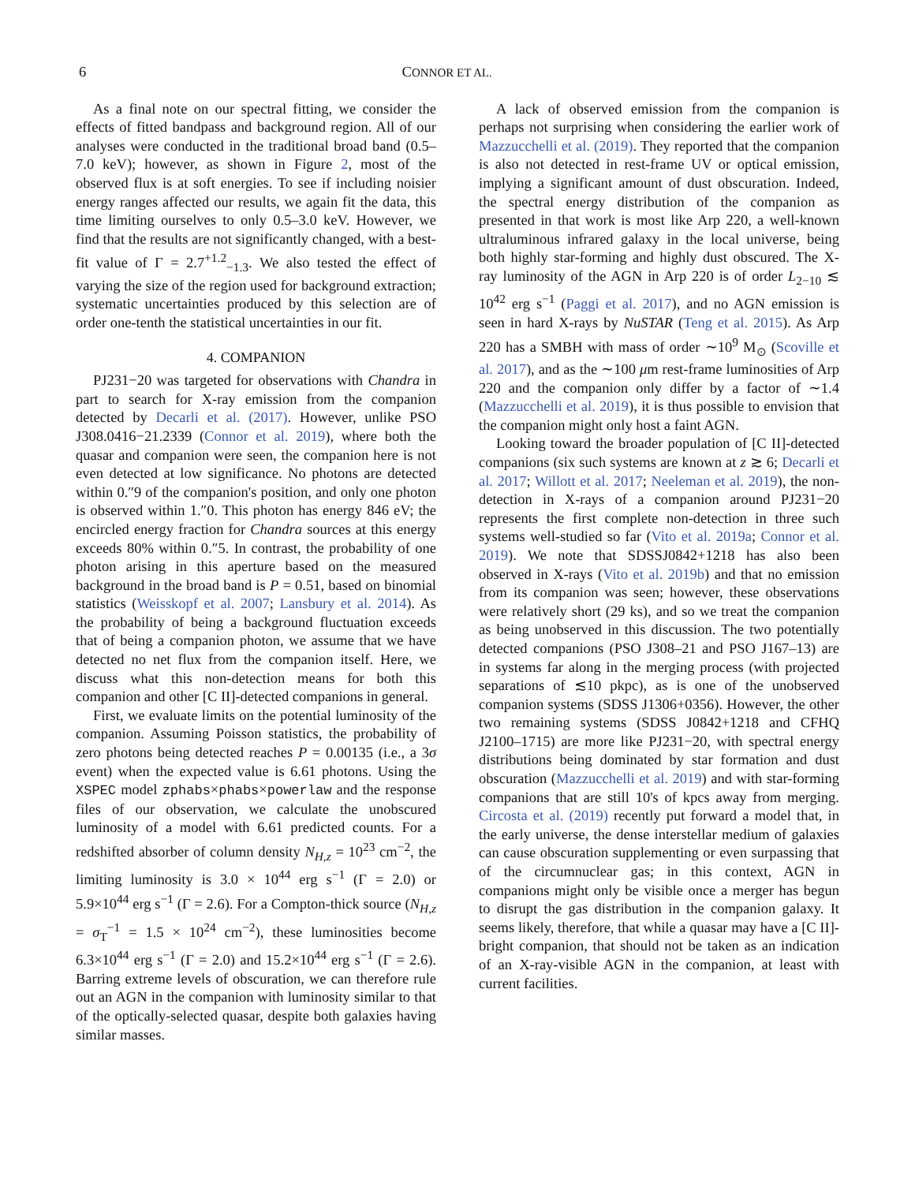6 CONNOR ET AL.
As a final note on our spectral fitting, we consider the effects of fitted bandpass and background region. All of our analyses were conducted in the traditional broad band (0.5–7.0 keV); however, as shown in Figure 2, most of the observed flux is at soft energies. To see if including noisier energy ranges affected our results, we again fit the data, this time limiting ourselves to only 0.5–3.0 keV. However, we find that the results are not significantly changed, with a best-fit value of Γ = 2.7<sup>+1.2</sup><sub>−1.3</sub>. We also tested the effect of varying the size of the region used for background extraction; systematic uncertainties produced by this selection are of order one-tenth the statistical uncertainties in our fit.
4. COMPANION
PJ231−20 was targeted for observations with Chandra in part to search for X-ray emission from the companion detected by Decarli et al. (2017). However, unlike PSO J308.0416−21.2339 (Connor et al. 2019), where both the quasar and companion were seen, the companion here is not even detected at low significance. No photons are detected within 0.″9 of the companion's position, and only one photon is observed within 1.″0. This photon has energy 846 eV; the encircled energy fraction for Chandra sources at this energy exceeds 80% within 0.″5. In contrast, the probability of one photon arising in this aperture based on the measured background in the broad band is P = 0.51, based on binomial statistics (Weisskopf et al. 2007; Lansbury et al. 2014). As the probability of being a background fluctuation exceeds that of being a companion photon, we assume that we have detected no net flux from the companion itself. Here, we discuss what this non-detection means for both this companion and other [C II]-detected companions in general.
First, we evaluate limits on the potential luminosity of the companion. Assuming Poisson statistics, the probability of zero photons being detected reaches P = 0.00135 (i.e., a 3σ event) when the expected value is 6.61 photons. Using the XSPEC model zphabs×phabs×powerlaw and the response files of our observation, we calculate the unobscured luminosity of a model with 6.61 predicted counts. For a redshifted absorber of column density N<sub>H,z</sub> = 10<sup>23</sup> cm<sup>−2</sup>, the limiting luminosity is 3.0 × 10<sup>44</sup> erg s<sup>−1</sup> (Γ = 2.0) or 5.9×10<sup>44</sup> erg s<sup>−1</sup> (Γ = 2.6). For a Compton-thick source (N<sub>H,z</sub> = σ<sub>T</sub><sup>−1</sup> = 1.5 × 10<sup>24</sup> cm<sup>−2</sup>), these luminosities become 6.3×10<sup>44</sup> erg s<sup>−1</sup> (Γ = 2.0) and 15.2×10<sup>44</sup> erg s<sup>−1</sup> (Γ = 2.6). Barring extreme levels of obscuration, we can therefore rule out an AGN in the companion with luminosity similar to that of the optically-selected quasar, despite both galaxies having similar masses.
A lack of observed emission from the companion is perhaps not surprising when considering the earlier work of Mazzucchelli et al. (2019). They reported that the companion is also not detected in rest-frame UV or optical emission, implying a significant amount of dust obscuration. Indeed, the spectral energy distribution of the companion as presented in that work is most like Arp 220, a well-known ultraluminous infrared galaxy in the local universe, being both highly star-forming and highly dust obscured. The X-ray luminosity of the AGN in Arp 220 is of order L<sub>2−10</sub> ≲ 10<sup>42</sup> erg s<sup>−1</sup> (Paggi et al. 2017), and no AGN emission is seen in hard X-rays by NuSTAR (Teng et al. 2015). As Arp 220 has a SMBH with mass of order ∼10<sup>9</sup> M<sub>⊙</sub> (Scoville et al. 2017), and as the ∼100 μm rest-frame luminosities of Arp 220 and the companion only differ by a factor of ∼1.4 (Mazzucchelli et al. 2019), it is thus possible to envision that the companion might only host a faint AGN.
Looking toward the broader population of [C II]-detected companions (six such systems are known at z ≳ 6; Decarli et al. 2017; Willott et al. 2017; Neeleman et al. 2019), the non-detection in X-rays of a companion around PJ231−20 represents the first complete non-detection in three such systems well-studied so far (Vito et al. 2019a; Connor et al. 2019). We note that SDSSJ0842+1218 has also been observed in X-rays (Vito et al. 2019b) and that no emission from its companion was seen; however, these observations were relatively short (29 ks), and so we treat the companion as being unobserved in this discussion. The two potentially detected companions (PSO J308–21 and PSO J167–13) are in systems far along in the merging process (with projected separations of ≲10 pkpc), as is one of the unobserved companion systems (SDSS J1306+0356). However, the other two remaining systems (SDSS J0842+1218 and CFHQ J2100–1715) are more like PJ231−20, with spectral energy distributions being dominated by star formation and dust obscuration (Mazzucchelli et al. 2019) and with star-forming companions that are still 10's of kpcs away from merging. Circosta et al. (2019) recently put forward a model that, in the early universe, the dense interstellar medium of galaxies can cause obscuration supplementing or even surpassing that of the circumnuclear gas; in this context, AGN in companions might only be visible once a merger has begun to disrupt the gas distribution in the companion galaxy. It seems likely, therefore, that while a quasar may have a [C II]-bright companion, that should not be taken as an indication of an X-ray-visible AGN in the companion, at least with current facilities.